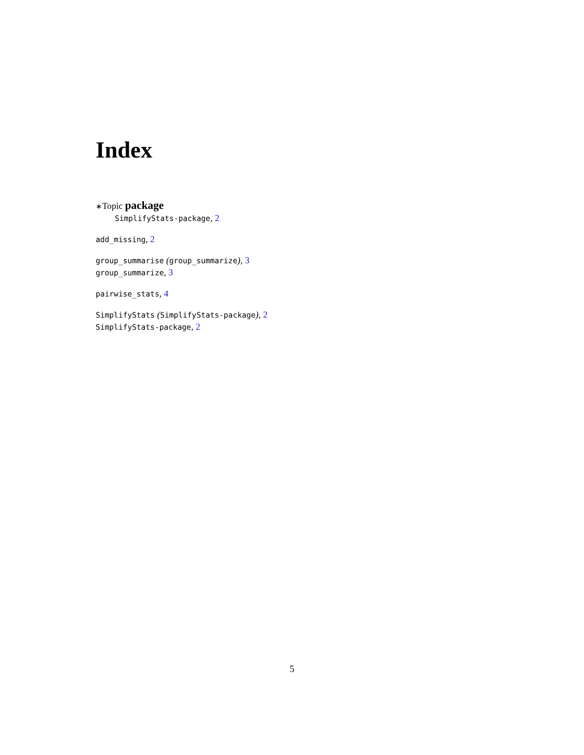Index
∗Topic package
SimplifyStats-package, 2
add_missing, 2
group_summarise (group_summarize), 3
group_summarize, 3
pairwise_stats, 4
SimplifyStats (SimplifyStats-package), 2
SimplifyStats-package, 2
5